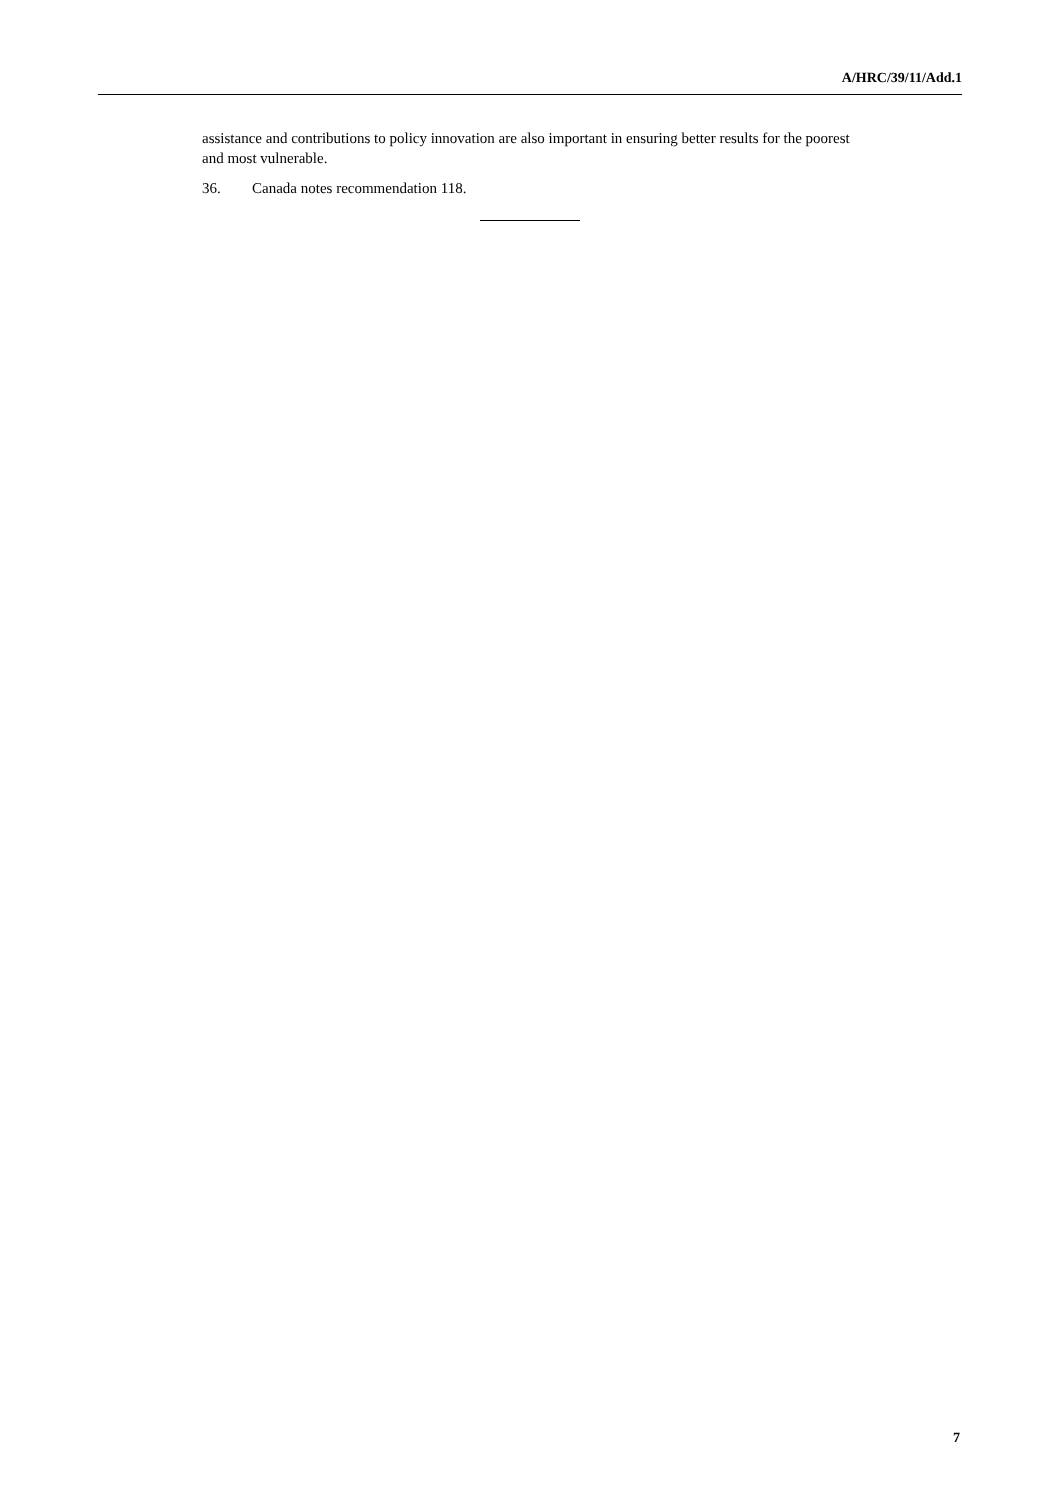A/HRC/39/11/Add.1
assistance and contributions to policy innovation are also important in ensuring better results for the poorest and most vulnerable.
36. Canada notes recommendation 118.
7